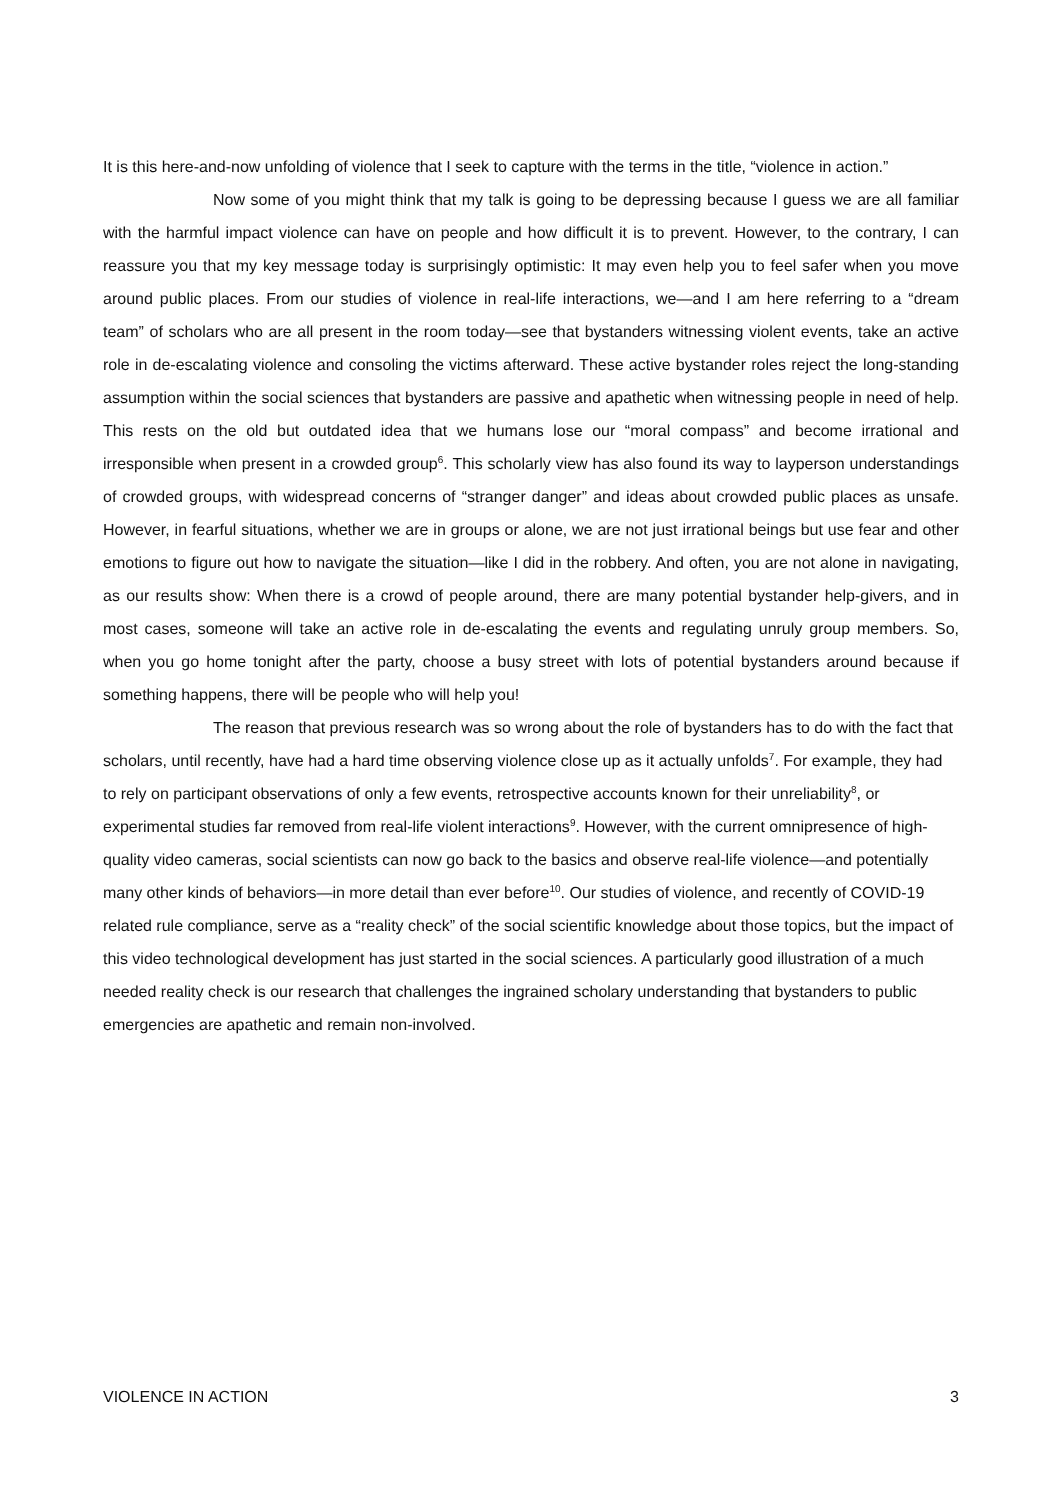It is this here-and-now unfolding of violence that I seek to capture with the terms in the title, “violence in action.”
Now some of you might think that my talk is going to be depressing because I guess we are all familiar with the harmful impact violence can have on people and how difficult it is to prevent. However, to the contrary, I can reassure you that my key message today is surprisingly optimistic: It may even help you to feel safer when you move around public places. From our studies of violence in real-life interactions, we—and I am here referring to a “dream team” of scholars who are all present in the room today—see that bystanders witnessing violent events, take an active role in de-escalating violence and consoling the victims afterward. These active bystander roles reject the long-standing assumption within the social sciences that bystanders are passive and apathetic when witnessing people in need of help. This rests on the old but outdated idea that we humans lose our “moral compass” and become irrational and irresponsible when present in a crowded group<sup>6</sup>. This scholarly view has also found its way to layperson understandings of crowded groups, with widespread concerns of “stranger danger” and ideas about crowded public places as unsafe. However, in fearful situations, whether we are in groups or alone, we are not just irrational beings but use fear and other emotions to figure out how to navigate the situation—like I did in the robbery. And often, you are not alone in navigating, as our results show: When there is a crowd of people around, there are many potential bystander help-givers, and in most cases, someone will take an active role in de-escalating the events and regulating unruly group members. So, when you go home tonight after the party, choose a busy street with lots of potential bystanders around because if something happens, there will be people who will help you!
The reason that previous research was so wrong about the role of bystanders has to do with the fact that scholars, until recently, have had a hard time observing violence close up as it actually unfolds<sup>7</sup>. For example, they had to rely on participant observations of only a few events, retrospective accounts known for their unreliability<sup>8</sup>, or experimental studies far removed from real-life violent interactions<sup>9</sup>. However, with the current omnipresence of high-quality video cameras, social scientists can now go back to the basics and observe real-life violence—and potentially many other kinds of behaviors—in more detail than ever before<sup>10</sup>. Our studies of violence, and recently of COVID-19 related rule compliance, serve as a “reality check” of the social scientific knowledge about those topics, but the impact of this video technological development has just started in the social sciences. A particularly good illustration of a much needed reality check is our research that challenges the ingrained scholary understanding that bystanders to public emergencies are apathetic and remain non-involved.
VIOLENCE IN ACTION 3